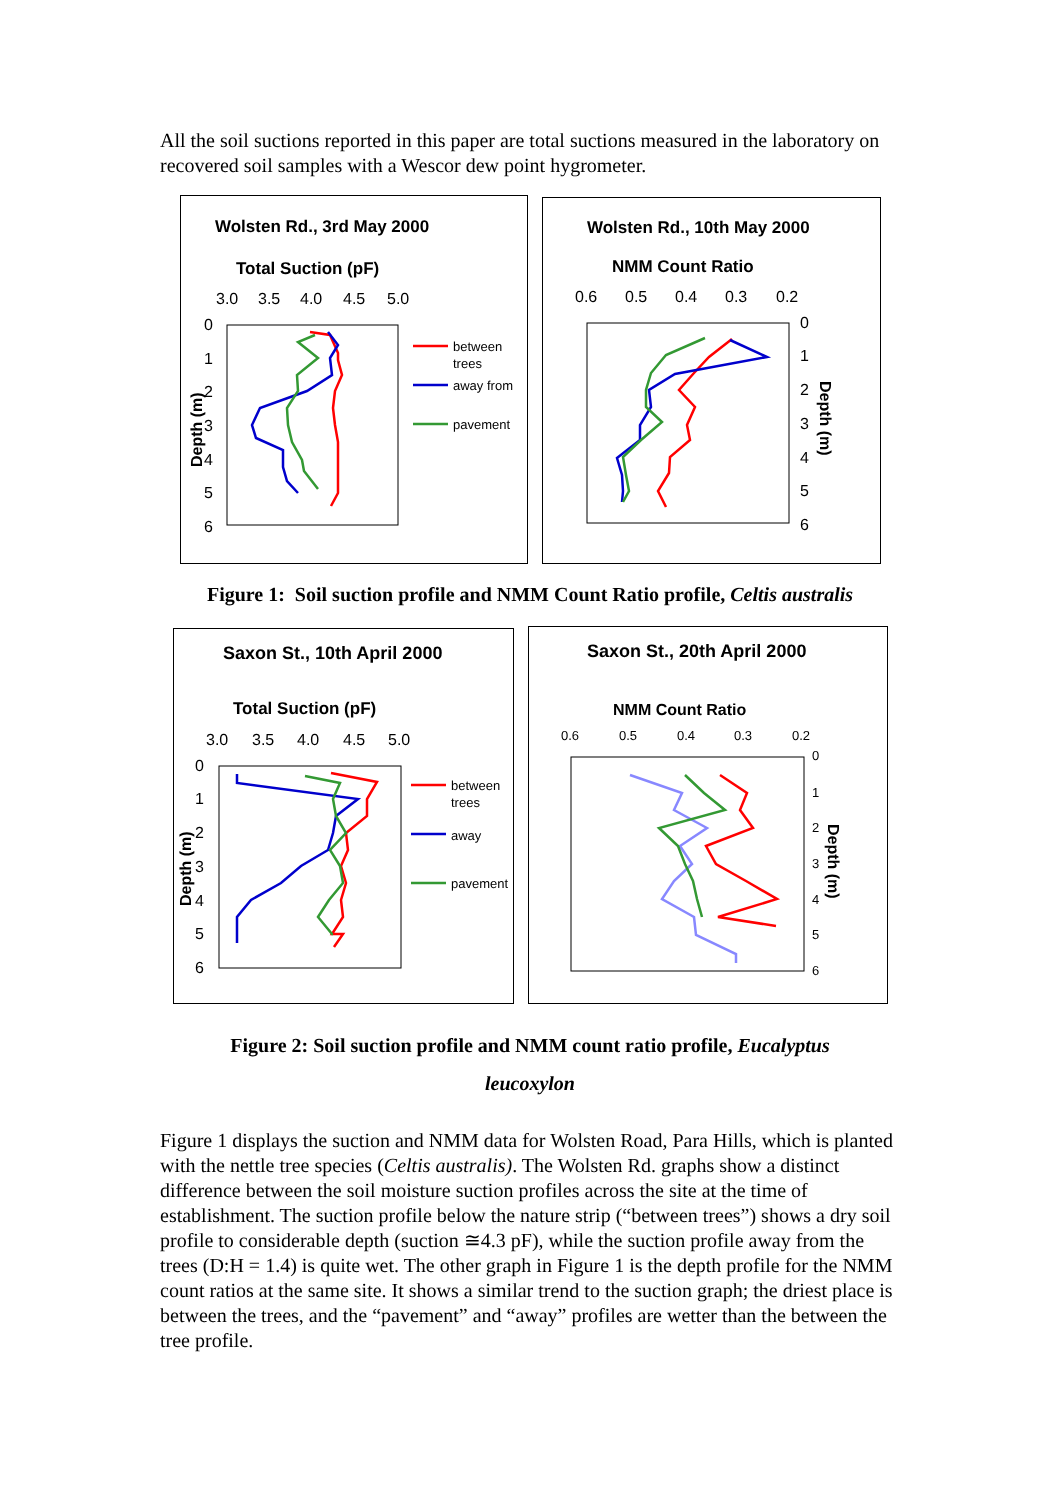All the soil suctions reported in this paper are total suctions measured in the laboratory on recovered soil samples with a Wescor dew point hygrometer.
Wolsten Rd., 3rd May 2000
Total Suction (pF)
3.0
3.5
4.0
4.5
5.0
0
1
2
3
4
5
6
Depth (m)
between
trees
away from
pavement
Wolsten Rd., 10th May 2000
NMM Count Ratio
0.6
0.5
0.4
0.3
0.2
0
1
2
3
4
5
6
Depth (m)
Figure 1: Soil suction profile and NMM Count Ratio profile, Celtis australis
Saxon St., 10th April 2000
Total Suction (pF)
3.0
3.5
4.0
4.5
5.0
0
1
2
3
4
5
6
Depth (m)
between
trees
away
pavement
Saxon St., 20th April 2000
NMM Count Ratio
0.6
0.5
0.4
0.3
0.2
0
1
2
3
4
5
6
Depth (m)
Figure 2: Soil suction profile and NMM count ratio profile, Eucalyptus
leucoxylon
Figure 1 displays the suction and NMM data for Wolsten Road, Para Hills, which is planted with the nettle tree species (Celtis australis). The Wolsten Rd. graphs show a distinct difference between the soil moisture suction profiles across the site at the time of establishment. The suction profile below the nature strip (“between trees”) shows a dry soil profile to considerable depth (suction ≅4.3 pF), while the suction profile away from the trees (D:H = 1.4) is quite wet. The other graph in Figure 1 is the depth profile for the NMM count ratios at the same site. It shows a similar trend to the suction graph; the driest place is between the trees, and the “pavement” and “away” profiles are wetter than the between the tree profile.